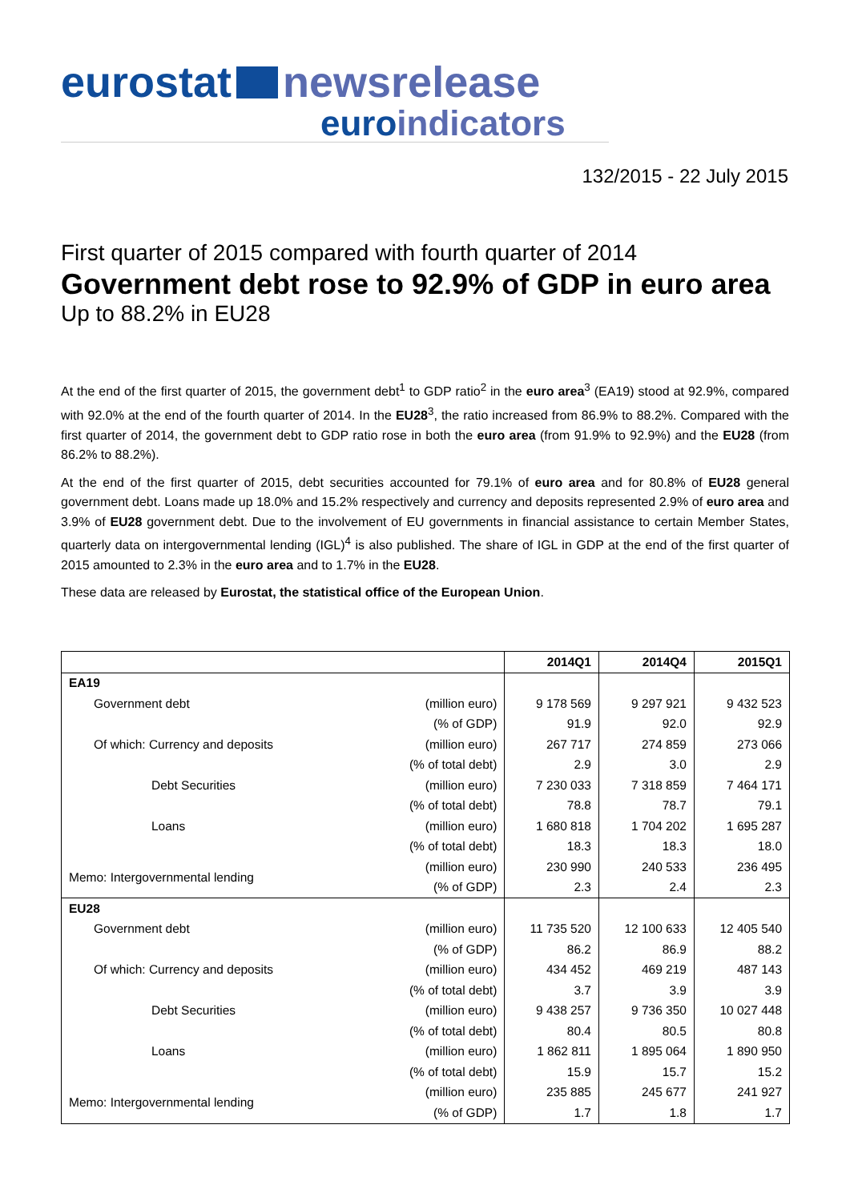eurostat newsrelease
euro indicators
132/2015 - 22 July 2015
First quarter of 2015 compared with fourth quarter of 2014
Government debt rose to 92.9% of GDP in euro area
Up to 88.2% in EU28
At the end of the first quarter of 2015, the government debt<sup>1</sup> to GDP ratio<sup>2</sup> in the euro area<sup>3</sup> (EA19) stood at 92.9%, compared with 92.0% at the end of the fourth quarter of 2014. In the EU28<sup>3</sup>, the ratio increased from 86.9% to 88.2%. Compared with the first quarter of 2014, the government debt to GDP ratio rose in both the euro area (from 91.9% to 92.9%) and the EU28 (from 86.2% to 88.2%).
At the end of the first quarter of 2015, debt securities accounted for 79.1% of euro area and for 80.8% of EU28 general government debt. Loans made up 18.0% and 15.2% respectively and currency and deposits represented 2.9% of euro area and 3.9% of EU28 government debt. Due to the involvement of EU governments in financial assistance to certain Member States, quarterly data on intergovernmental lending (IGL)<sup>4</sup> is also published. The share of IGL in GDP at the end of the first quarter of 2015 amounted to 2.3% in the euro area and to 1.7% in the EU28.
These data are released by Eurostat, the statistical office of the European Union.
| | | 2014Q1 | 2014Q4 | 2015Q1 |
| --- | --- | --- | --- | --- |
| EA19 | | | | |
| Government debt | (million euro) | 9 178 569 | 9 297 921 | 9 432 523 |
| | (% of GDP) | 91.9 | 92.0 | 92.9 |
| Of which: Currency and deposits | (million euro) | 267 717 | 274 859 | 273 066 |
| | (% of total debt) | 2.9 | 3.0 | 2.9 |
| Debt Securities | (million euro) | 7 230 033 | 7 318 859 | 7 464 171 |
| | (% of total debt) | 78.8 | 78.7 | 79.1 |
| Loans | (million euro) | 1 680 818 | 1 704 202 | 1 695 287 |
| | (% of total debt) | 18.3 | 18.3 | 18.0 |
| Memo: Intergovernmental lending | (million euro) | 230 990 | 240 533 | 236 495 |
| | (% of GDP) | 2.3 | 2.4 | 2.3 |
| EU28 | | | | |
| Government debt | (million euro) | 11 735 520 | 12 100 633 | 12 405 540 |
| | (% of GDP) | 86.2 | 86.9 | 88.2 |
| Of which: Currency and deposits | (million euro) | 434 452 | 469 219 | 487 143 |
| | (% of total debt) | 3.7 | 3.9 | 3.9 |
| Debt Securities | (million euro) | 9 438 257 | 9 736 350 | 10 027 448 |
| | (% of total debt) | 80.4 | 80.5 | 80.8 |
| Loans | (million euro) | 1 862 811 | 1 895 064 | 1 890 950 |
| | (% of total debt) | 15.9 | 15.7 | 15.2 |
| Memo: Intergovernmental lending | (million euro) | 235 885 | 245 677 | 241 927 |
| | (% of GDP) | 1.7 | 1.8 | 1.7 |